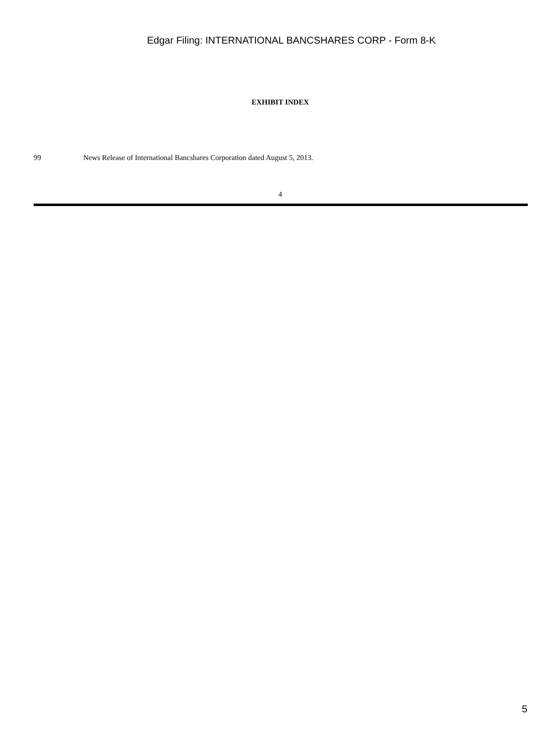Edgar Filing: INTERNATIONAL BANCSHARES CORP - Form 8-K
EXHIBIT INDEX
99 News Release of International Bancshares Corporation dated August 5, 2013.
4
5